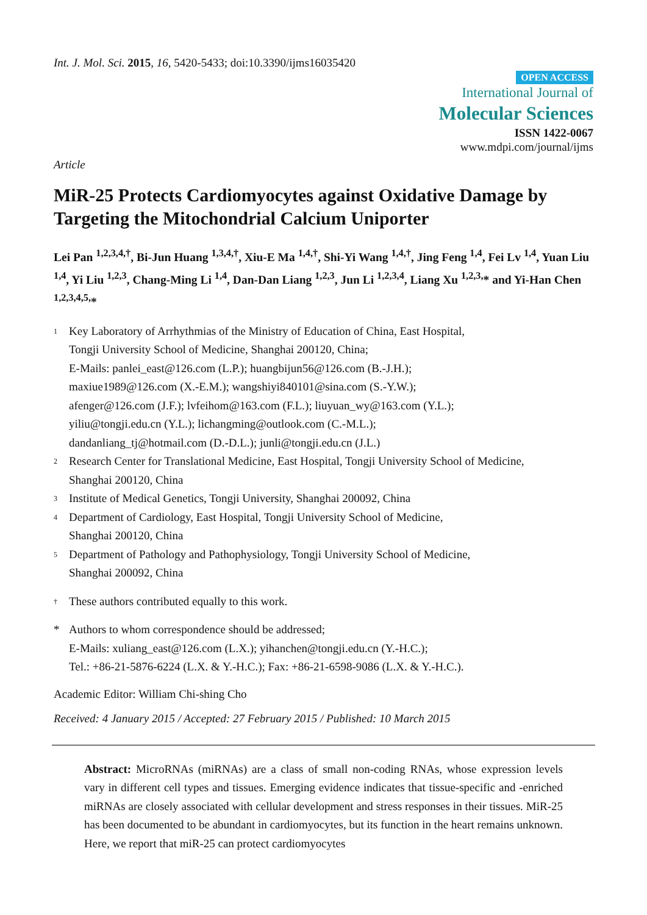Int. J. Mol. Sci. 2015, 16, 5420-5433; doi:10.3390/ijms16035420
OPEN ACCESS
International Journal of
Molecular Sciences
ISSN 1422-0067
www.mdpi.com/journal/ijms
Article
MiR-25 Protects Cardiomyocytes against Oxidative Damage by Targeting the Mitochondrial Calcium Uniporter
Lei Pan <sup>1,2,3,4,†</sup>, Bi-Jun Huang <sup>1,3,4,†</sup>, Xiu-E Ma <sup>1,4,†</sup>, Shi-Yi Wang <sup>1,4,†</sup>, Jing Feng <sup>1,4</sup>, Fei Lv <sup>1,4</sup>, Yuan Liu <sup>1,4</sup>, Yi Liu <sup>1,2,3</sup>, Chang-Ming Li <sup>1,4</sup>, Dan-Dan Liang <sup>1,2,3</sup>, Jun Li <sup>1,2,3,4</sup>, Liang Xu <sup>1,2,3,</sup>* and Yi-Han Chen <sup>1,2,3,4,5,</sup>*
1 Key Laboratory of Arrhythmias of the Ministry of Education of China, East Hospital,
Tongji University School of Medicine, Shanghai 200120, China;
E-Mails: panlei_east@126.com (L.P.); huangbijun56@126.com (B.-J.H.);
maxiue1989@126.com (X.-E.M.); wangshiyi840101@sina.com (S.-Y.W.);
afenger@126.com (J.F.); lvfeihom@163.com (F.L.); liuyuan_wy@163.com (Y.L.);
yiliu@tongji.edu.cn (Y.L.); lichangming@outlook.com (C.-M.L.);
dandanliang_tj@hotmail.com (D.-D.L.); junli@tongji.edu.cn (J.L.)
2 Research Center for Translational Medicine, East Hospital, Tongji University School of Medicine,
Shanghai 200120, China
3 Institute of Medical Genetics, Tongji University, Shanghai 200092, China
4 Department of Cardiology, East Hospital, Tongji University School of Medicine,
Shanghai 200120, China
5 Department of Pathology and Pathophysiology, Tongji University School of Medicine,
Shanghai 200092, China
† These authors contributed equally to this work.
* Authors to whom correspondence should be addressed;
E-Mails: xuliang_east@126.com (L.X.); yihanchen@tongji.edu.cn (Y.-H.C.);
Tel.: +86-21-5876-6224 (L.X. & Y.-H.C.); Fax: +86-21-6598-9086 (L.X. & Y.-H.C.).
Academic Editor: William Chi-shing Cho
Received: 4 January 2015 / Accepted: 27 February 2015 / Published: 10 March 2015
Abstract: MicroRNAs (miRNAs) are a class of small non-coding RNAs, whose expression levels vary in different cell types and tissues. Emerging evidence indicates that tissue-specific and -enriched miRNAs are closely associated with cellular development and stress responses in their tissues. MiR-25 has been documented to be abundant in cardiomyocytes, but its function in the heart remains unknown. Here, we report that miR-25 can protect cardiomyocytes